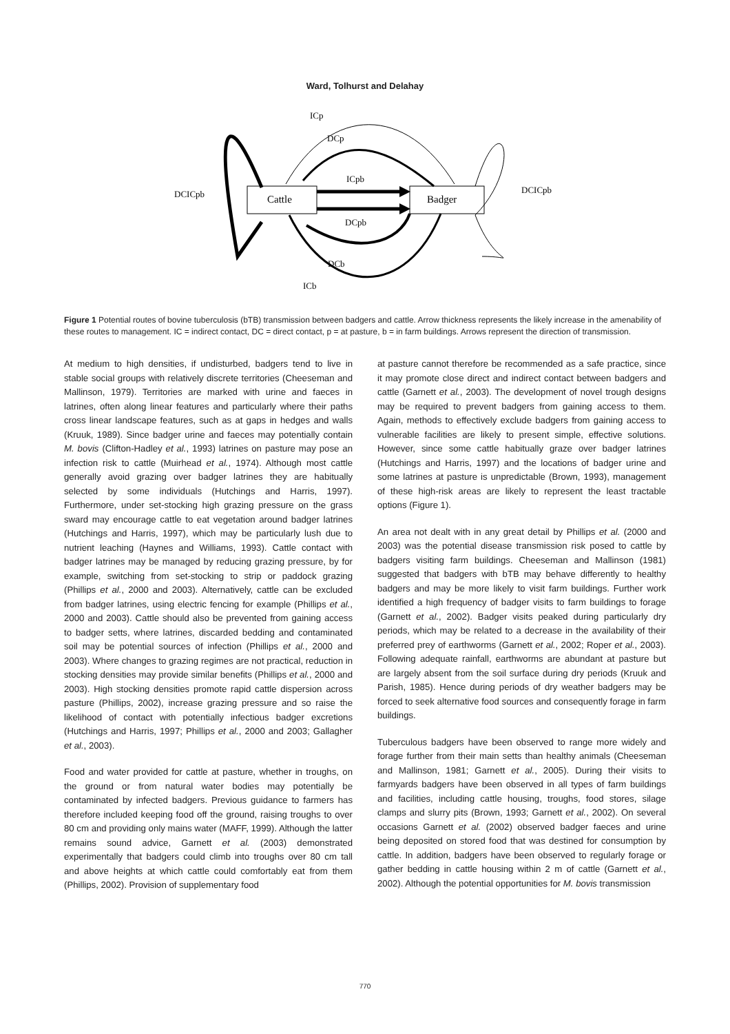Ward, Tolhurst and Delahay
Cattle
Badger
ICp
DCp
ICpb
DCpb
DCb
ICb
DCICpb
DCICpb
Figure 1 Potential routes of bovine tuberculosis (bTB) transmission between badgers and cattle. Arrow thickness represents the likely increase in the amenability of these routes to management. IC = indirect contact, DC = direct contact, p = at pasture, b = in farm buildings. Arrows represent the direction of transmission.
At medium to high densities, if undisturbed, badgers tend to live in stable social groups with relatively discrete territories (Cheeseman and Mallinson, 1979). Territories are marked with urine and faeces in latrines, often along linear features and particularly where their paths cross linear landscape features, such as at gaps in hedges and walls (Kruuk, 1989). Since badger urine and faeces may potentially contain M. bovis (Clifton-Hadley et al., 1993) latrines on pasture may pose an infection risk to cattle (Muirhead et al., 1974). Although most cattle generally avoid grazing over badger latrines they are habitually selected by some individuals (Hutchings and Harris, 1997). Furthermore, under set-stocking high grazing pressure on the grass sward may encourage cattle to eat vegetation around badger latrines (Hutchings and Harris, 1997), which may be particularly lush due to nutrient leaching (Haynes and Williams, 1993). Cattle contact with badger latrines may be managed by reducing grazing pressure, by for example, switching from set-stocking to strip or paddock grazing (Phillips et al., 2000 and 2003). Alternatively, cattle can be excluded from badger latrines, using electric fencing for example (Phillips et al., 2000 and 2003). Cattle should also be prevented from gaining access to badger setts, where latrines, discarded bedding and contaminated soil may be potential sources of infection (Phillips et al., 2000 and 2003). Where changes to grazing regimes are not practical, reduction in stocking densities may provide similar benefits (Phillips et al., 2000 and 2003). High stocking densities promote rapid cattle dispersion across pasture (Phillips, 2002), increase grazing pressure and so raise the likelihood of contact with potentially infectious badger excretions (Hutchings and Harris, 1997; Phillips et al., 2000 and 2003; Gallagher et al., 2003).
Food and water provided for cattle at pasture, whether in troughs, on the ground or from natural water bodies may potentially be contaminated by infected badgers. Previous guidance to farmers has therefore included keeping food off the ground, raising troughs to over 80 cm and providing only mains water (MAFF, 1999). Although the latter remains sound advice, Garnett et al. (2003) demonstrated experimentally that badgers could climb into troughs over 80 cm tall and above heights at which cattle could comfortably eat from them (Phillips, 2002). Provision of supplementary food
at pasture cannot therefore be recommended as a safe practice, since it may promote close direct and indirect contact between badgers and cattle (Garnett et al., 2003). The development of novel trough designs may be required to prevent badgers from gaining access to them. Again, methods to effectively exclude badgers from gaining access to vulnerable facilities are likely to present simple, effective solutions. However, since some cattle habitually graze over badger latrines (Hutchings and Harris, 1997) and the locations of badger urine and some latrines at pasture is unpredictable (Brown, 1993), management of these high-risk areas are likely to represent the least tractable options (Figure 1).
An area not dealt with in any great detail by Phillips et al. (2000 and 2003) was the potential disease transmission risk posed to cattle by badgers visiting farm buildings. Cheeseman and Mallinson (1981) suggested that badgers with bTB may behave differently to healthy badgers and may be more likely to visit farm buildings. Further work identified a high frequency of badger visits to farm buildings to forage (Garnett et al., 2002). Badger visits peaked during particularly dry periods, which may be related to a decrease in the availability of their preferred prey of earthworms (Garnett et al., 2002; Roper et al., 2003). Following adequate rainfall, earthworms are abundant at pasture but are largely absent from the soil surface during dry periods (Kruuk and Parish, 1985). Hence during periods of dry weather badgers may be forced to seek alternative food sources and consequently forage in farm buildings.
Tuberculous badgers have been observed to range more widely and forage further from their main setts than healthy animals (Cheeseman and Mallinson, 1981; Garnett et al., 2005). During their visits to farmyards badgers have been observed in all types of farm buildings and facilities, including cattle housing, troughs, food stores, silage clamps and slurry pits (Brown, 1993; Garnett et al., 2002). On several occasions Garnett et al. (2002) observed badger faeces and urine being deposited on stored food that was destined for consumption by cattle. In addition, badgers have been observed to regularly forage or gather bedding in cattle housing within 2 m of cattle (Garnett et al., 2002). Although the potential opportunities for M. bovis transmission
770